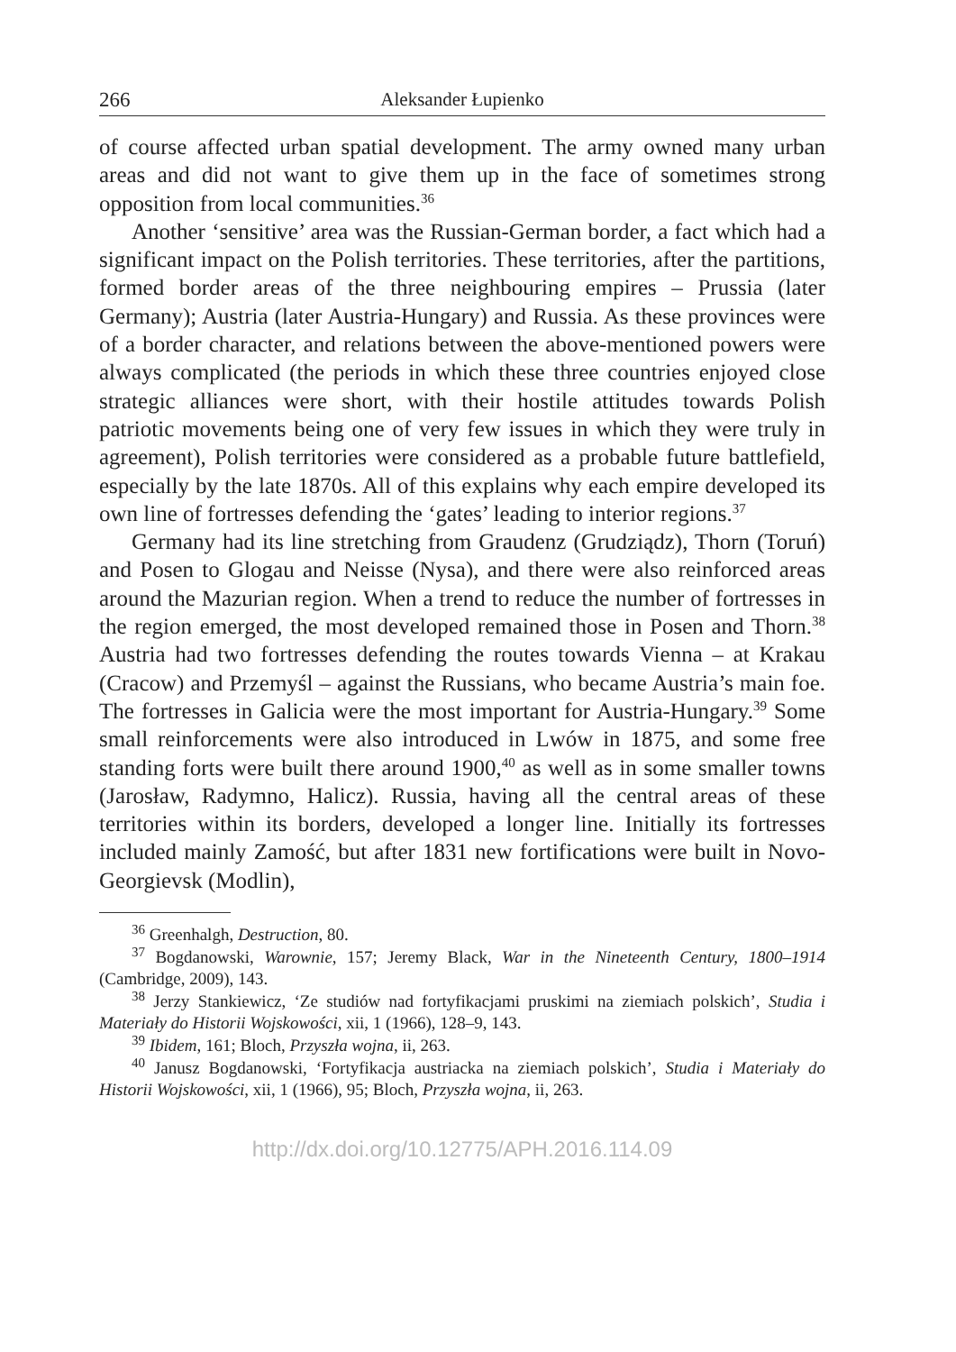266 Aleksander Łupienko
of course affected urban spatial development. The army owned many urban areas and did not want to give them up in the face of sometimes strong opposition from local communities.<sup>36</sup>
Another ‘sensitive’ area was the Russian-German border, a fact which had a significant impact on the Polish territories. These territories, after the partitions, formed border areas of the three neighbouring empires – Prussia (later Germany); Austria (later Austria-Hungary) and Russia. As these provinces were of a border character, and relations between the above-mentioned powers were always complicated (the periods in which these three countries enjoyed close strategic alliances were short, with their hostile attitudes towards Polish patriotic movements being one of very few issues in which they were truly in agreement), Polish territories were considered as a probable future battlefield, especially by the late 1870s. All of this explains why each empire developed its own line of fortresses defending the ‘gates’ leading to interior regions.<sup>37</sup>
Germany had its line stretching from Graudenz (Grudziądz), Thorn (Toruń) and Posen to Glogau and Neisse (Nysa), and there were also reinforced areas around the Mazurian region. When a trend to reduce the number of fortresses in the region emerged, the most developed remained those in Posen and Thorn.<sup>38</sup> Austria had two fortresses defending the routes towards Vienna – at Krakau (Cracow) and Przemyśl – against the Russians, who became Austria’s main foe. The fortresses in Galicia were the most important for Austria-Hungary.<sup>39</sup> Some small reinforcements were also introduced in Lwów in 1875, and some free standing forts were built there around 1900,<sup>40</sup> as well as in some smaller towns (Jarosław, Radymno, Halicz). Russia, having all the central areas of these territories within its borders, developed a longer line. Initially its fortresses included mainly Zamość, but after 1831 new fortifications were built in Novo-Georgievsk (Modlin),
<sup>36</sup> Greenhalgh, Destruction, 80.
<sup>37</sup> Bogdanowski, Warownie, 157; Jeremy Black, War in the Nineteenth Century, 1800–1914 (Cambridge, 2009), 143.
<sup>38</sup> Jerzy Stankiewicz, ‘Ze studiów nad fortyfikacjami pruskimi na ziemiach polskich’, Studia i Materiały do Historii Wojskowości, xii, 1 (1966), 128–9, 143.
<sup>39</sup> Ibidem, 161; Bloch, Przyszła wojna, ii, 263.
<sup>40</sup> Janusz Bogdanowski, ‘Fortyfikacja austriacka na ziemiach polskich’, Studia i Materiały do Historii Wojskowości, xii, 1 (1966), 95; Bloch, Przyszła wojna, ii, 263.
http://dx.doi.org/10.12775/APH.2016.114.09